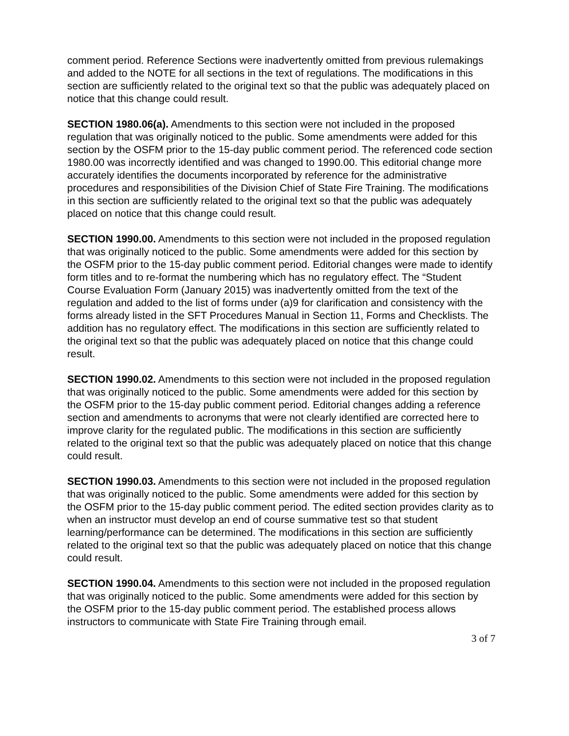comment period. Reference Sections were inadvertently omitted from previous rulemakings and added to the NOTE for all sections in the text of regulations. The modifications in this section are sufficiently related to the original text so that the public was adequately placed on notice that this change could result.
SECTION 1980.06(a). Amendments to this section were not included in the proposed regulation that was originally noticed to the public. Some amendments were added for this section by the OSFM prior to the 15-day public comment period. The referenced code section 1980.00 was incorrectly identified and was changed to 1990.00. This editorial change more accurately identifies the documents incorporated by reference for the administrative procedures and responsibilities of the Division Chief of State Fire Training. The modifications in this section are sufficiently related to the original text so that the public was adequately placed on notice that this change could result.
SECTION 1990.00. Amendments to this section were not included in the proposed regulation that was originally noticed to the public. Some amendments were added for this section by the OSFM prior to the 15-day public comment period. Editorial changes were made to identify form titles and to re-format the numbering which has no regulatory effect. The “Student Course Evaluation Form (January 2015) was inadvertently omitted from the text of the regulation and added to the list of forms under (a)9 for clarification and consistency with the forms already listed in the SFT Procedures Manual in Section 11, Forms and Checklists. The addition has no regulatory effect. The modifications in this section are sufficiently related to the original text so that the public was adequately placed on notice that this change could result.
SECTION 1990.02. Amendments to this section were not included in the proposed regulation that was originally noticed to the public. Some amendments were added for this section by the OSFM prior to the 15-day public comment period. Editorial changes adding a reference section and amendments to acronyms that were not clearly identified are corrected here to improve clarity for the regulated public. The modifications in this section are sufficiently related to the original text so that the public was adequately placed on notice that this change could result.
SECTION 1990.03. Amendments to this section were not included in the proposed regulation that was originally noticed to the public. Some amendments were added for this section by the OSFM prior to the 15-day public comment period. The edited section provides clarity as to when an instructor must develop an end of course summative test so that student learning/performance can be determined. The modifications in this section are sufficiently related to the original text so that the public was adequately placed on notice that this change could result.
SECTION 1990.04. Amendments to this section were not included in the proposed regulation that was originally noticed to the public. Some amendments were added for this section by the OSFM prior to the 15-day public comment period. The established process allows instructors to communicate with State Fire Training through email.
3 of 7